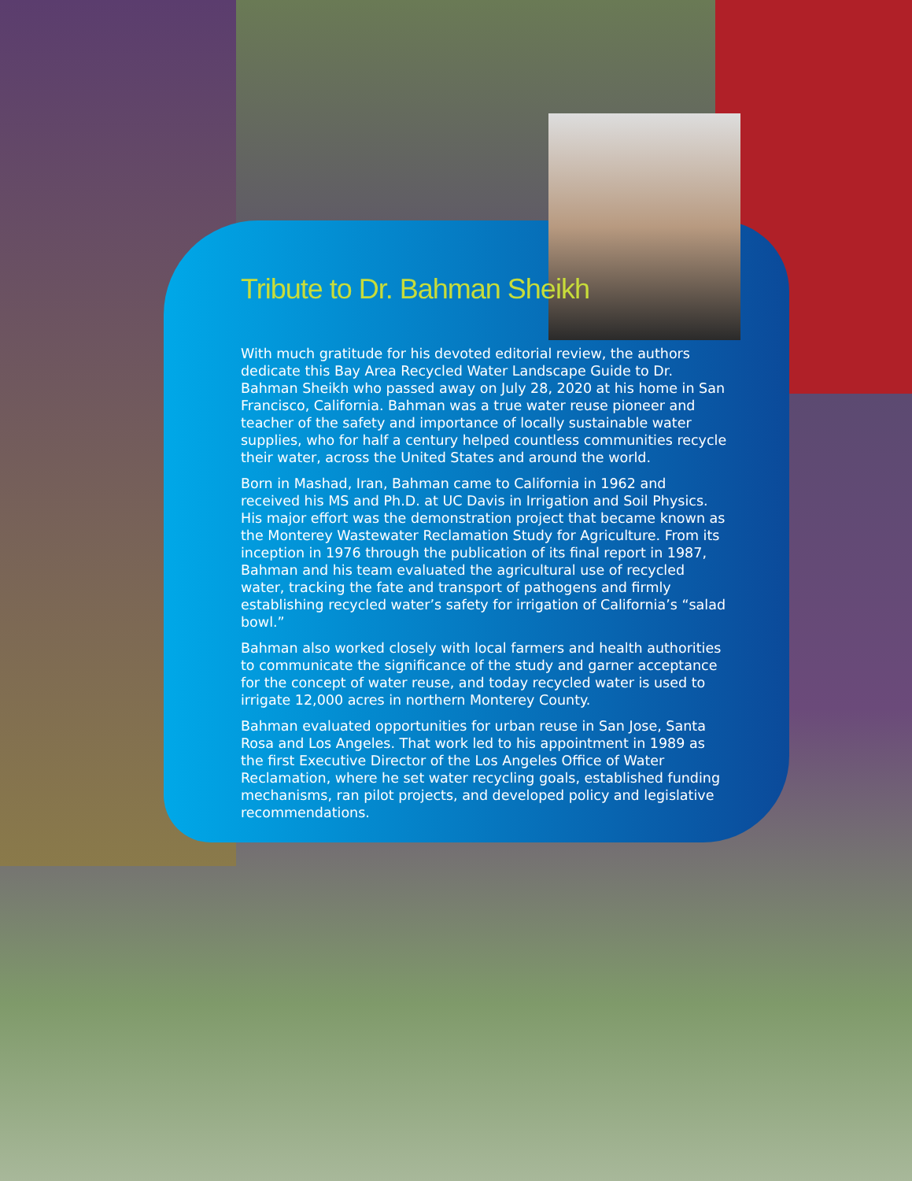Tribute to Dr. Bahman Sheikh
With much gratitude for his devoted editorial review, the authors dedicate this Bay Area Recycled Water Landscape Guide to Dr. Bahman Sheikh who passed away on July 28, 2020 at his home in San Francisco, California. Bahman was a true water reuse pioneer and teacher of the safety and importance of locally sustainable water supplies, who for half a century helped countless communities recycle their water, across the United States and around the world.
Born in Mashad, Iran, Bahman came to California in 1962 and received his MS and Ph.D. at UC Davis in Irrigation and Soil Physics. His major effort was the demonstration project that became known as the Monterey Wastewater Reclamation Study for Agriculture. From its inception in 1976 through the publication of its final report in 1987, Bahman and his team evaluated the agricultural use of recycled water, tracking the fate and transport of pathogens and firmly establishing recycled water’s safety for irrigation of California’s “salad bowl.”
Bahman also worked closely with local farmers and health authorities to communicate the significance of the study and garner acceptance for the concept of water reuse, and today recycled water is used to irrigate 12,000 acres in northern Monterey County.
Bahman evaluated opportunities for urban reuse in San Jose, Santa Rosa and Los Angeles. That work led to his appointment in 1989 as the first Executive Director of the Los Angeles Office of Water Reclamation, where he set water recycling goals, established funding mechanisms, ran pilot projects, and developed policy and legislative recommendations.